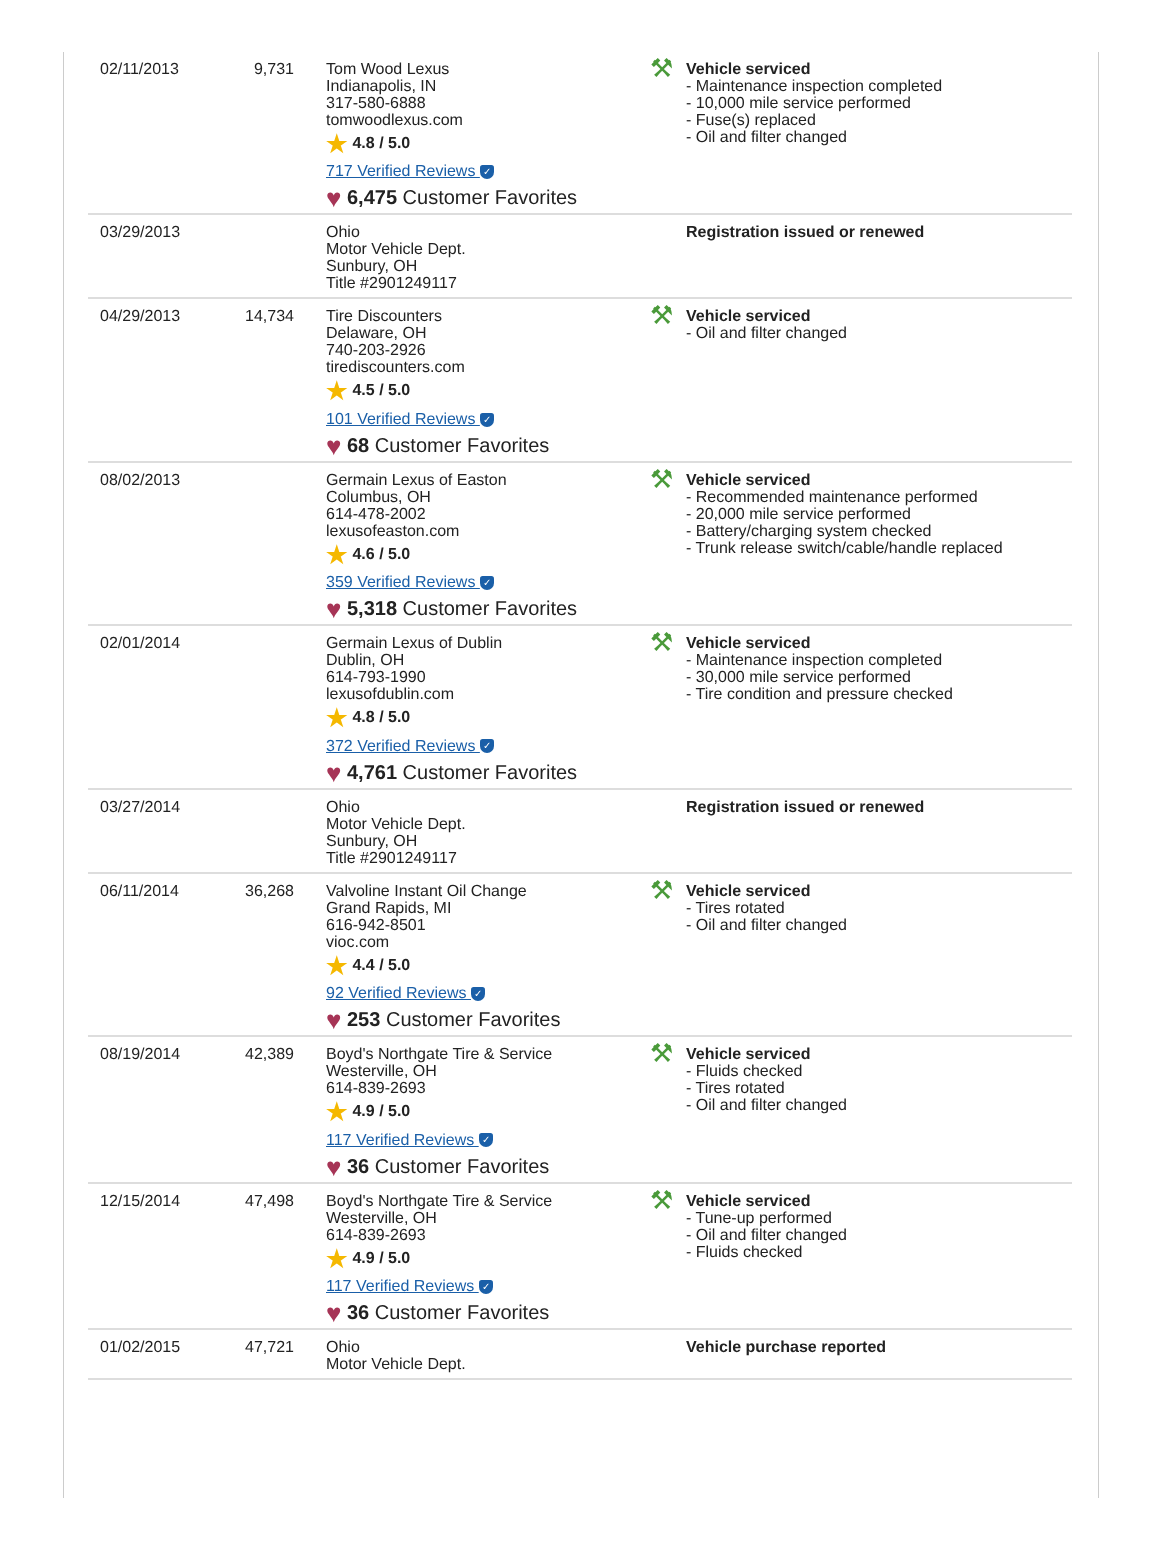| 02/11/2013 | 9,731 | Tom Wood Lexus Indianapolis, IN 317-580-6888 tomwoodlexus.com ★ 4.8 / 5.0 717 Verified Reviews ✓ ♥ 6,475 Customer Favorites | ⚒ Vehicle serviced - Maintenance inspection completed - 10,000 mile service performed - Fuse(s) replaced - Oil and filter changed |
| 03/29/2013 | | Ohio Motor Vehicle Dept. Sunbury, OH Title #2901249117 | Registration issued or renewed |
| 04/29/2013 | 14,734 | Tire Discounters Delaware, OH 740-203-2926 tirediscounters.com ★ 4.5 / 5.0 101 Verified Reviews ✓ ♥ 68 Customer Favorites | ⚒ Vehicle serviced - Oil and filter changed |
| 08/02/2013 | | Germain Lexus of Easton Columbus, OH 614-478-2002 lexusofeaston.com ★ 4.6 / 5.0 359 Verified Reviews ✓ ♥ 5,318 Customer Favorites | ⚒ Vehicle serviced - Recommended maintenance performed - 20,000 mile service performed - Battery/charging system checked - Trunk release switch/cable/handle replaced |
| 02/01/2014 | | Germain Lexus of Dublin Dublin, OH 614-793-1990 lexusofdublin.com ★ 4.8 / 5.0 372 Verified Reviews ✓ ♥ 4,761 Customer Favorites | ⚒ Vehicle serviced - Maintenance inspection completed - 30,000 mile service performed - Tire condition and pressure checked |
| 03/27/2014 | | Ohio Motor Vehicle Dept. Sunbury, OH Title #2901249117 | Registration issued or renewed |
| 06/11/2014 | 36,268 | Valvoline Instant Oil Change Grand Rapids, MI 616-942-8501 vioc.com ★ 4.4 / 5.0 92 Verified Reviews ✓ ♥ 253 Customer Favorites | ⚒ Vehicle serviced - Tires rotated - Oil and filter changed |
| 08/19/2014 | 42,389 | Boyd's Northgate Tire & Service Westerville, OH 614-839-2693 ★ 4.9 / 5.0 117 Verified Reviews ✓ ♥ 36 Customer Favorites | ⚒ Vehicle serviced - Fluids checked - Tires rotated - Oil and filter changed |
| 12/15/2014 | 47,498 | Boyd's Northgate Tire & Service Westerville, OH 614-839-2693 ★ 4.9 / 5.0 117 Verified Reviews ✓ ♥ 36 Customer Favorites | ⚒ Vehicle serviced - Tune-up performed - Oil and filter changed - Fluids checked |
| 01/02/2015 | 47,721 | Ohio Motor Vehicle Dept. | Vehicle purchase reported |